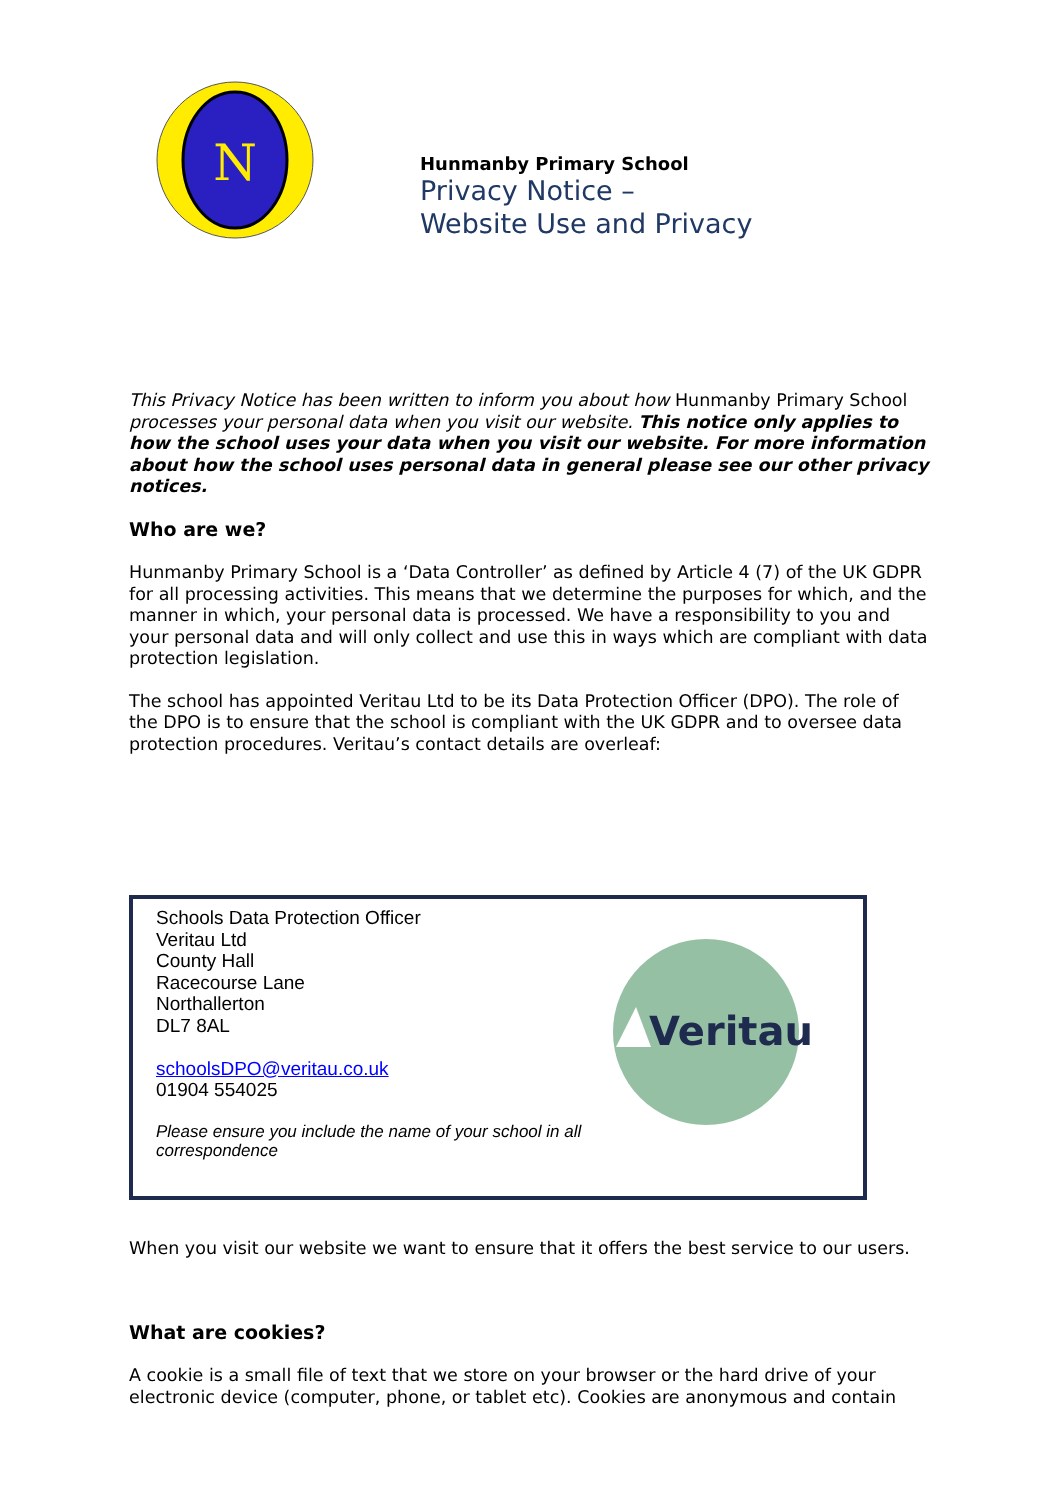N
Hunmanby Primary School
Privacy Notice –
Website Use and Privacy
This Privacy Notice has been written to inform you about how Hunmanby Primary School processes your personal data when you visit our website. This notice only applies to how the school uses your data when you visit our website. For more information about how the school uses personal data in general please see our other privacy notices.
Who are we?
Hunmanby Primary School is a ‘Data Controller’ as defined by Article 4 (7) of the UK GDPR for all processing activities. This means that we determine the purposes for which, and the manner in which, your personal data is processed. We have a responsibility to you and your personal data and will only collect and use this in ways which are compliant with data protection legislation.
The school has appointed Veritau Ltd to be its Data Protection Officer (DPO). The role of the DPO is to ensure that the school is compliant with the UK GDPR and to oversee data protection procedures. Veritau’s contact details are overleaf:
Schools Data Protection Officer
Veritau Ltd
County Hall
Racecourse Lane
Northallerton
DL7 8AL
schoolsDPO@veritau.co.uk
01904 554025
Please ensure you include the name of your school in all correspondence
Veritau
When you visit our website we want to ensure that it offers the best service to our users.
What are cookies?
A cookie is a small file of text that we store on your browser or the hard drive of your electronic device (computer, phone, or tablet etc). Cookies are anonymous and contain